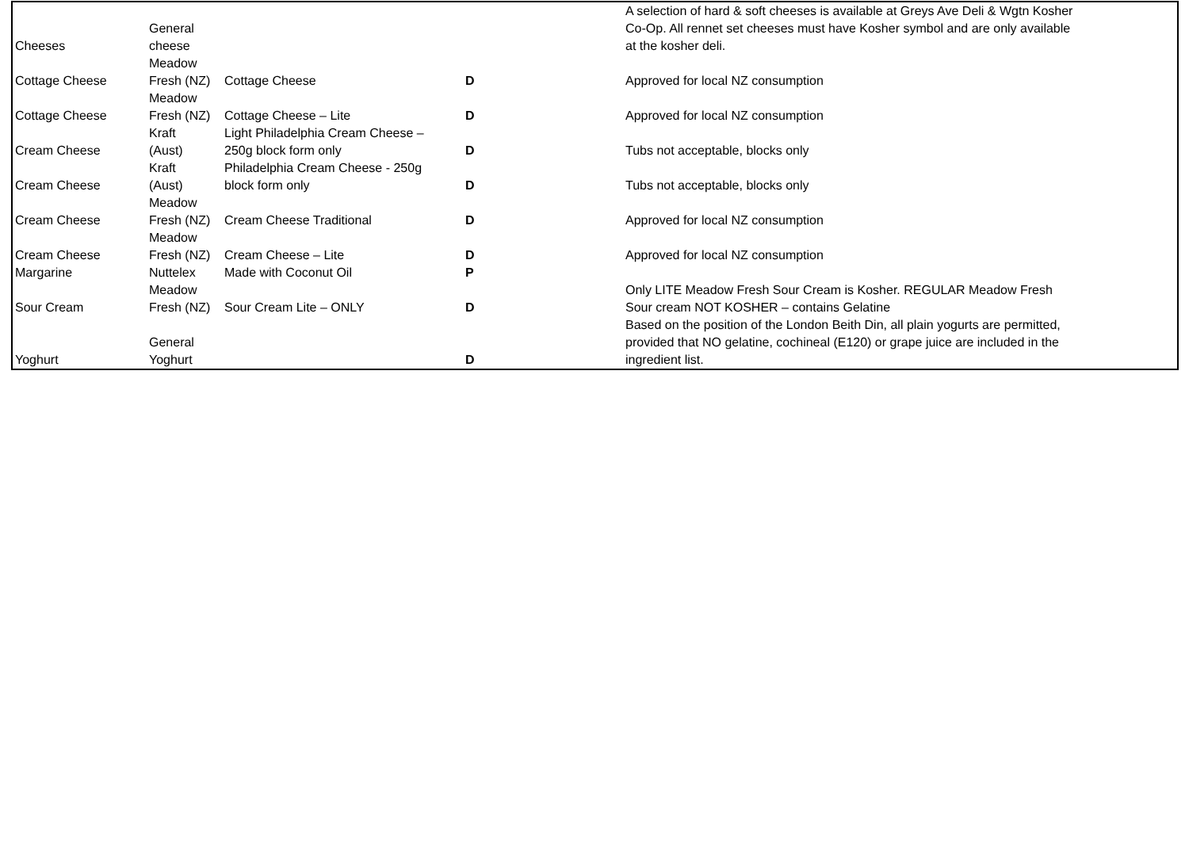| Cheeses | General cheese | | | A selection of hard & soft cheeses is available at Greys Ave Deli & Wgtn Kosher Co-Op. All rennet set cheeses must have Kosher symbol and are only available at the kosher deli. | |
| Cottage Cheese | Meadow Fresh (NZ) | Cottage Cheese | D | Approved for local NZ consumption | |
| Cottage Cheese | Meadow Fresh (NZ) | Cottage Cheese – Lite | D | Approved for local NZ consumption | |
| Cream Cheese | Kraft (Aust) | Light Philadelphia Cream Cheese – 250g block form only | D | Tubs not acceptable, blocks only | |
| Cream Cheese | Kraft (Aust) | Philadelphia Cream Cheese - 250g block form only | D | Tubs not acceptable, blocks only | |
| Cream Cheese | Meadow Fresh (NZ) | Cream Cheese Traditional | D | Approved for local NZ consumption | |
| Cream Cheese | Meadow Fresh (NZ) | Cream Cheese – Lite | D | Approved for local NZ consumption | |
| Margarine | Nuttelex | Made with Coconut Oil | P | | |
| Sour Cream | Meadow Fresh (NZ) | Sour Cream Lite – ONLY | D | Only LITE Meadow Fresh Sour Cream is Kosher. REGULAR Meadow Fresh Sour cream NOT KOSHER – contains Gelatine | |
| Yoghurt | General Yoghurt | | D | Based on the position of the London Beith Din, all plain yogurts are permitted, provided that NO gelatine, cochineal (E120) or grape juice are included in the ingredient list. | |